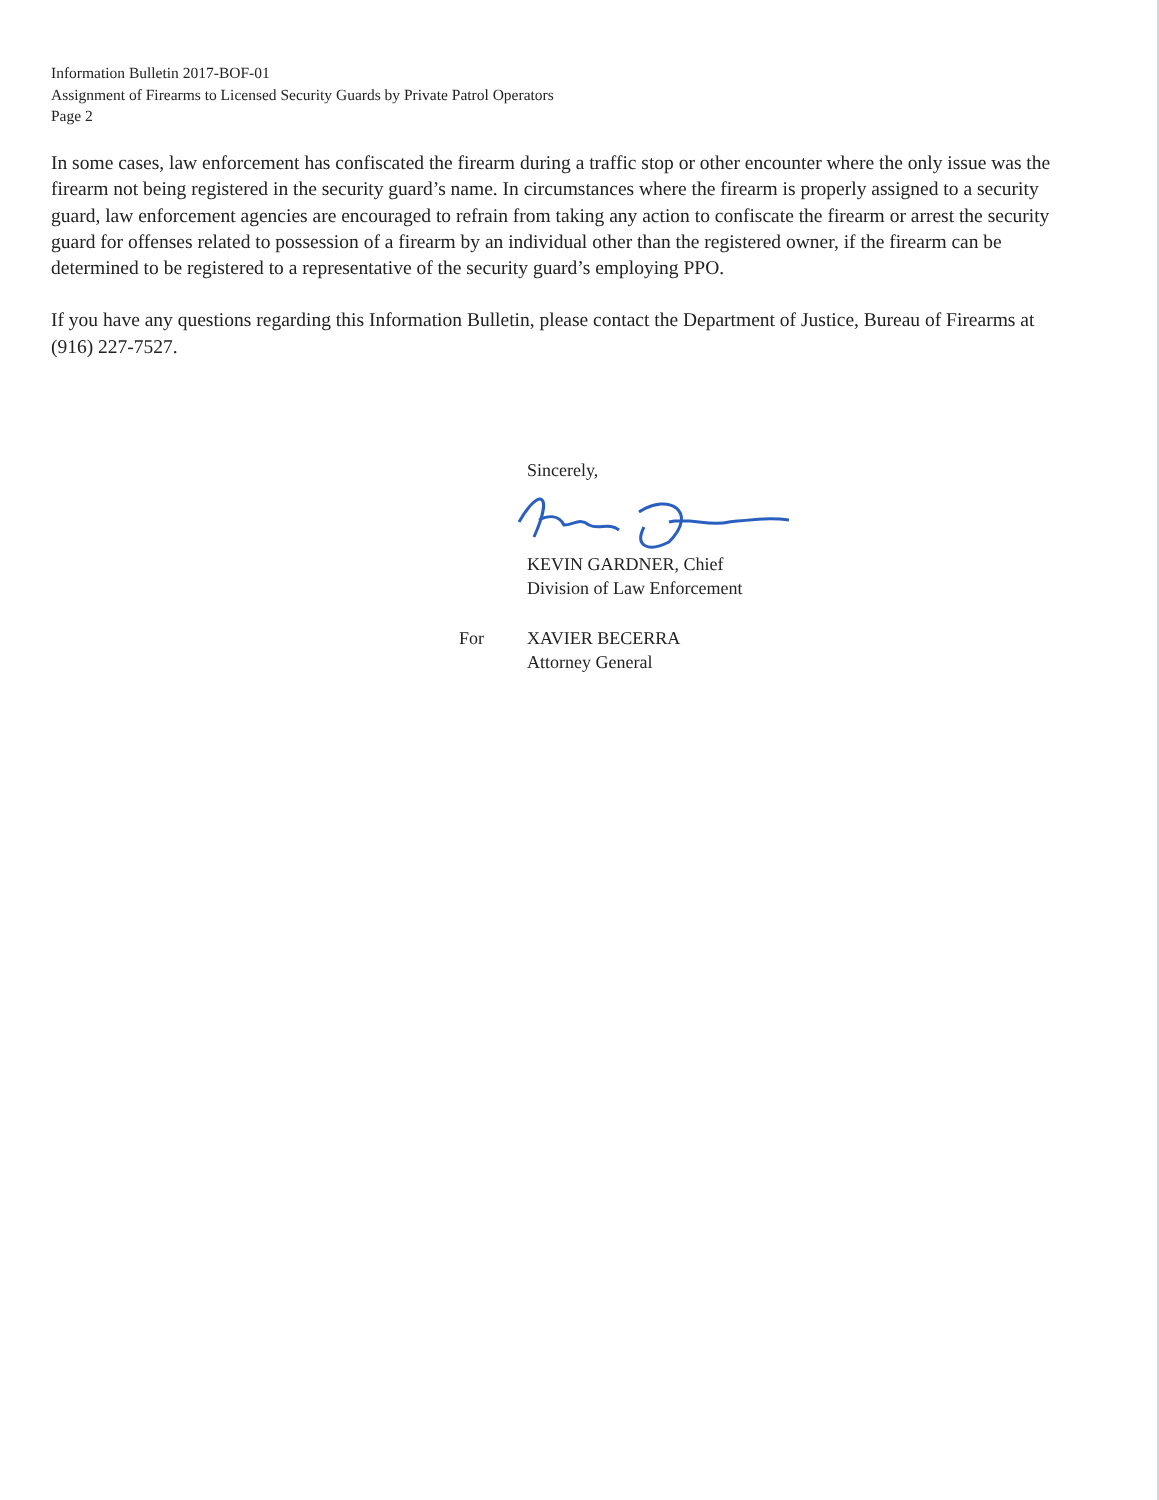Information Bulletin 2017-BOF-01
Assignment of Firearms to Licensed Security Guards by Private Patrol Operators
Page 2
In some cases, law enforcement has confiscated the firearm during a traffic stop or other encounter where the only issue was the firearm not being registered in the security guard’s name. In circumstances where the firearm is properly assigned to a security guard, law enforcement agencies are encouraged to refrain from taking any action to confiscate the firearm or arrest the security guard for offenses related to possession of a firearm by an individual other than the registered owner, if the firearm can be determined to be registered to a representative of the security guard’s employing PPO.
If you have any questions regarding this Information Bulletin, please contact the Department of Justice, Bureau of Firearms at (916) 227-7527.
Sincerely, KEVIN GARDNER, Chief
Division of Law Enforcement
For
XAVIER BECERRA
Attorney General